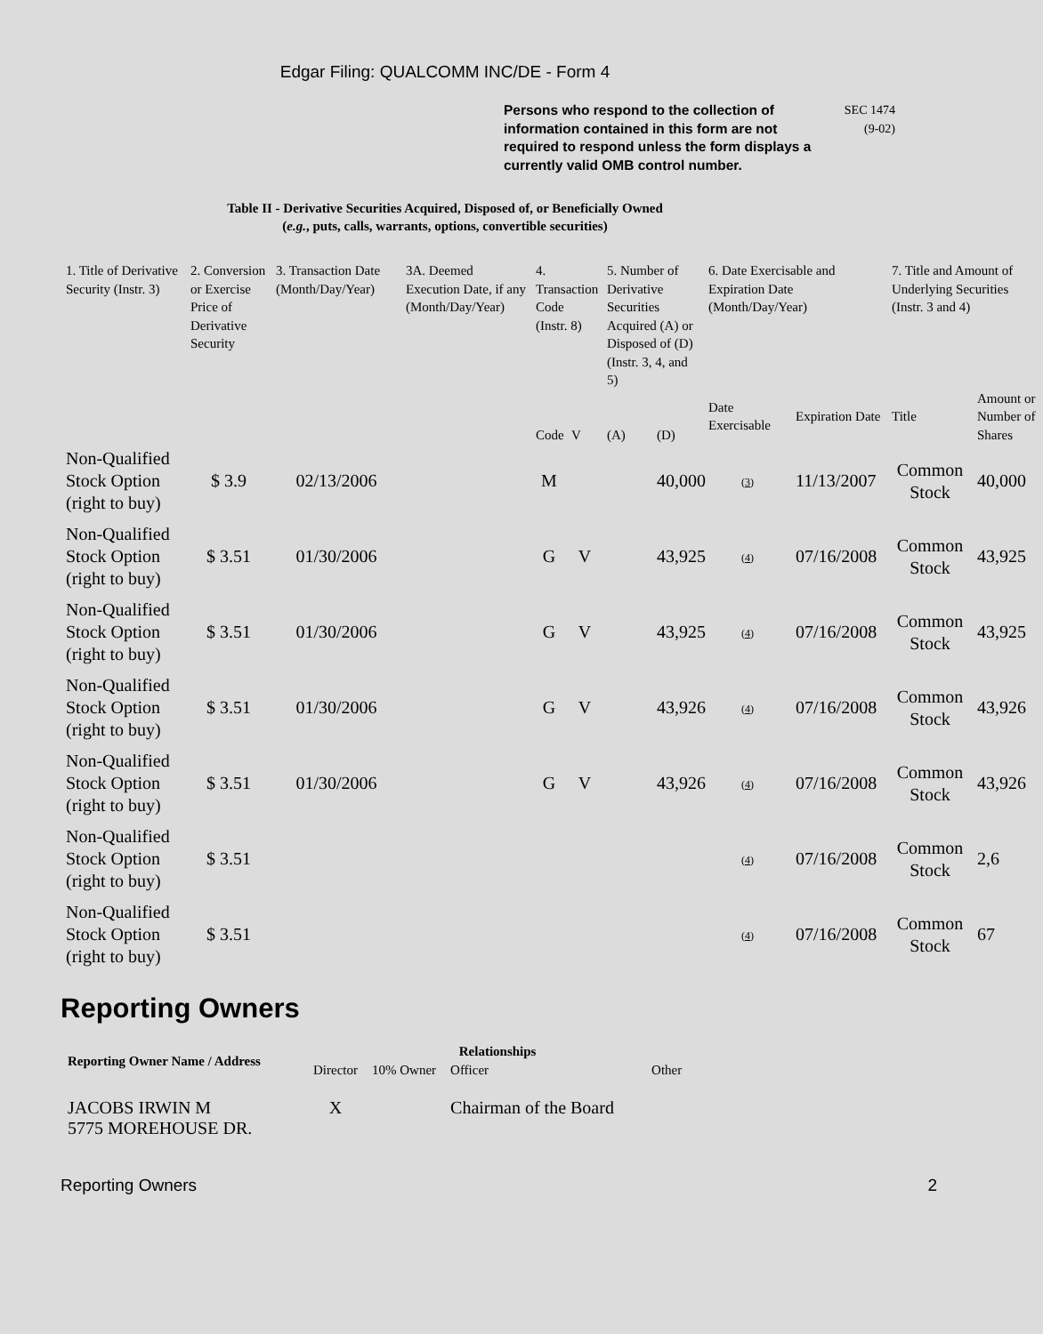Edgar Filing: QUALCOMM INC/DE - Form 4
Persons who respond to the collection of information contained in this form are not required to respond unless the form displays a currently valid OMB control number.
SEC 1474
(9-02)
Table II - Derivative Securities Acquired, Disposed of, or Beneficially Owned
(e.g., puts, calls, warrants, options, convertible securities)
| 1. Title of Derivative Security (Instr. 3) | 2. Conversion or Exercise Price of Derivative Security | 3. Transaction Date (Month/Day/Year) | 3A. Deemed Execution Date, if any (Month/Day/Year) | 4. Transaction Code (Instr. 8) | | 5. Number of Derivative Securities Acquired (A) or Disposed of (D) (Instr. 3, 4, and 5) | | 6. Date Exercisable and Expiration Date (Month/Day/Year) | | 7. Title and Amount of Underlying Securities (Instr. 3 and 4) | |
| | | | | Code | V | (A) | (D) | Date Exercisable | Expiration Date | Title | Amount or Number of Shares |
| Non-Qualified Stock Option (right to buy) | $ 3.9 | 02/13/2006 | | M | | | 40,000 | (3) | 11/13/2007 | Common Stock | 40,000 |
| Non-Qualified Stock Option (right to buy) | $ 3.51 | 01/30/2006 | | G | V | | 43,925 | (4) | 07/16/2008 | Common Stock | 43,925 |
| Non-Qualified Stock Option (right to buy) | $ 3.51 | 01/30/2006 | | G | V | | 43,925 | (4) | 07/16/2008 | Common Stock | 43,925 |
| Non-Qualified Stock Option (right to buy) | $ 3.51 | 01/30/2006 | | G | V | | 43,926 | (4) | 07/16/2008 | Common Stock | 43,926 |
| Non-Qualified Stock Option (right to buy) | $ 3.51 | 01/30/2006 | | G | V | | 43,926 | (4) | 07/16/2008 | Common Stock | 43,926 |
| Non-Qualified Stock Option (right to buy) | $ 3.51 | | | | | | | (4) | 07/16/2008 | Common Stock | 2,6 |
| Non-Qualified Stock Option (right to buy) | $ 3.51 | | | | | | | (4) | 07/16/2008 | Common Stock | 67 |
Reporting Owners
| Reporting Owner Name / Address | Relationships | | | |
| --- | --- | --- | --- | --- |
| | Director | 10% Owner | Officer | Other |
| JACOBS IRWIN M 5775 MOREHOUSE DR. | X | | Chairman of the Board | |
Reporting Owners 2